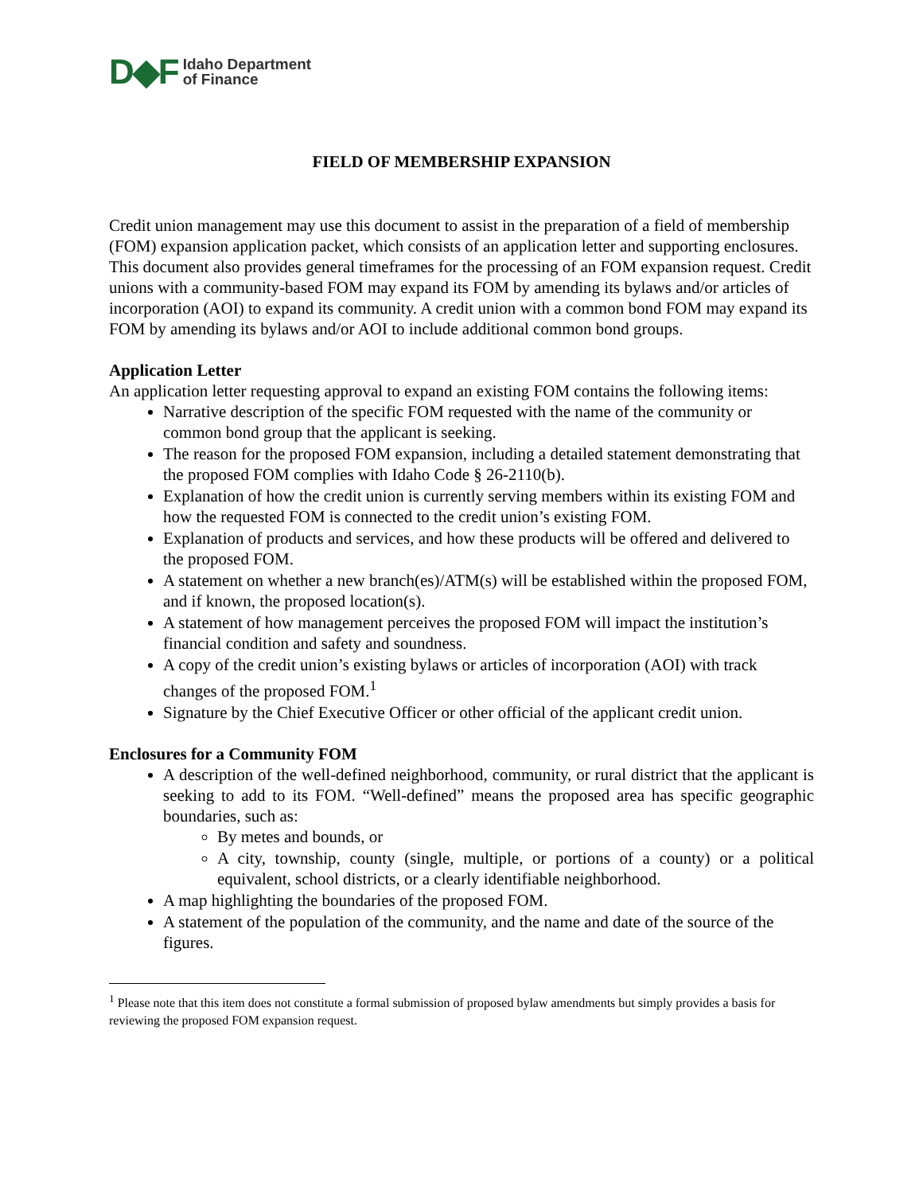D◆F Idaho Department
of Finance
FIELD OF MEMBERSHIP EXPANSION
Credit union management may use this document to assist in the preparation of a field of membership (FOM) expansion application packet, which consists of an application letter and supporting enclosures. This document also provides general timeframes for the processing of an FOM expansion request. Credit unions with a community-based FOM may expand its FOM by amending its bylaws and/or articles of incorporation (AOI) to expand its community. A credit union with a common bond FOM may expand its FOM by amending its bylaws and/or AOI to include additional common bond groups.
Application Letter
An application letter requesting approval to expand an existing FOM contains the following items:
Narrative description of the specific FOM requested with the name of the community or common bond group that the applicant is seeking.
The reason for the proposed FOM expansion, including a detailed statement demonstrating that the proposed FOM complies with Idaho Code § 26-2110(b).
Explanation of how the credit union is currently serving members within its existing FOM and how the requested FOM is connected to the credit union’s existing FOM.
Explanation of products and services, and how these products will be offered and delivered to the proposed FOM.
A statement on whether a new branch(es)/ATM(s) will be established within the proposed FOM, and if known, the proposed location(s).
A statement of how management perceives the proposed FOM will impact the institution’s financial condition and safety and soundness.
A copy of the credit union’s existing bylaws or articles of incorporation (AOI) with track changes of the proposed FOM.<sup>1</sup>
Signature by the Chief Executive Officer or other official of the applicant credit union.
Enclosures for a Community FOM
A description of the well-defined neighborhood, community, or rural district that the applicant is seeking to add to its FOM. “Well-defined” means the proposed area has specific geographic boundaries, such as:
By metes and bounds, or
A city, township, county (single, multiple, or portions of a county) or a political equivalent, school districts, or a clearly identifiable neighborhood.
A map highlighting the boundaries of the proposed FOM.
A statement of the population of the community, and the name and date of the source of the figures.
<sup>1</sup> Please note that this item does not constitute a formal submission of proposed bylaw amendments but simply provides a basis for reviewing the proposed FOM expansion request.